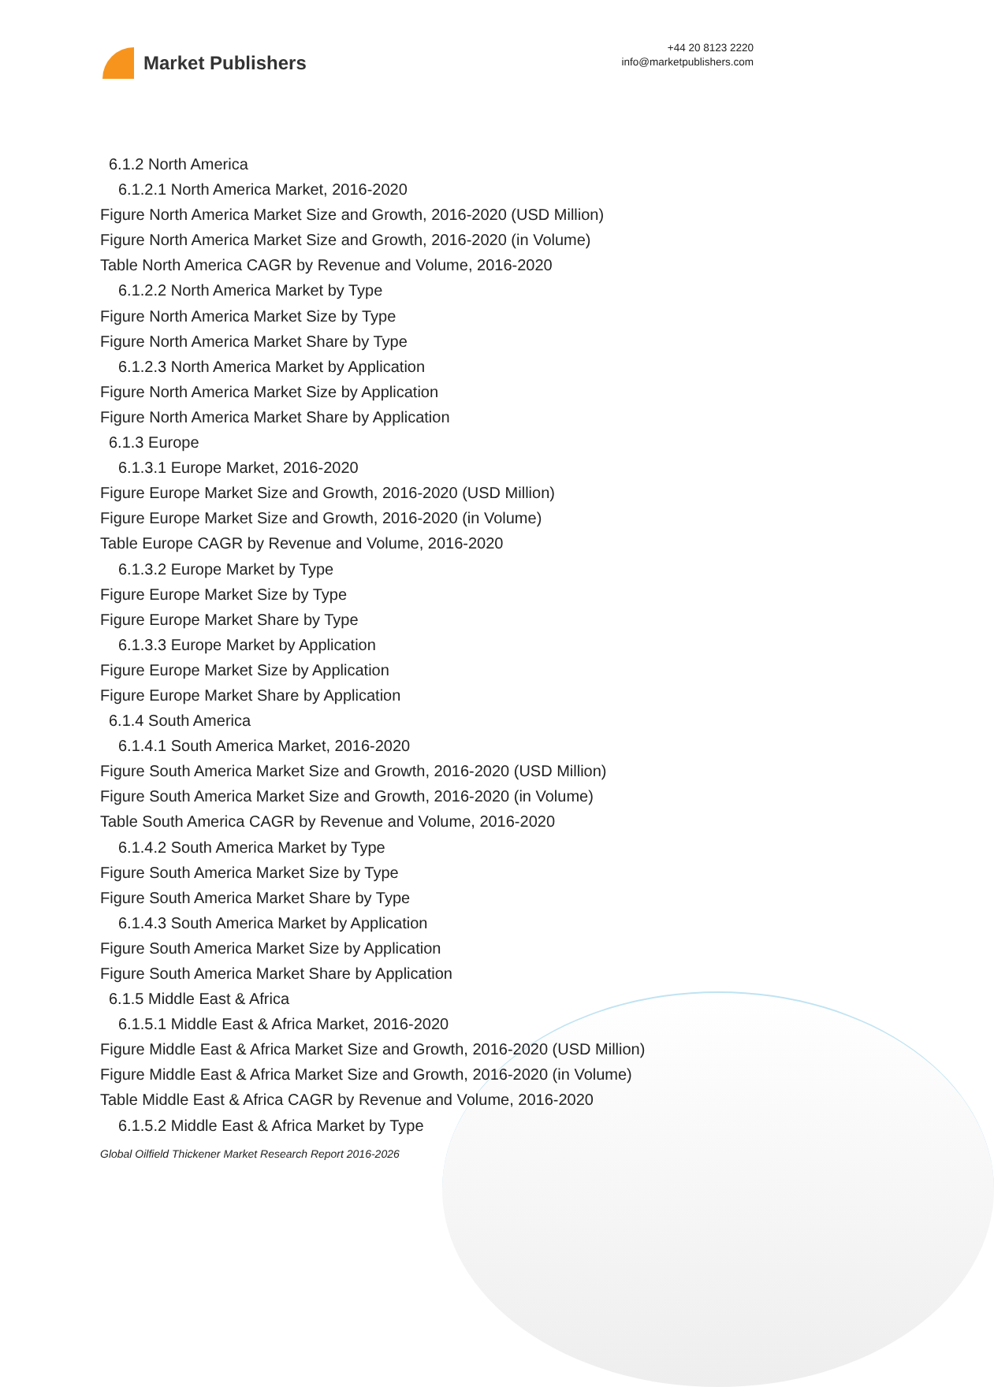Market Publishers
+44 20 8123 2220
info@marketpublishers.com
6.1.2 North America
6.1.2.1 North America Market, 2016-2020
Figure North America Market Size and Growth, 2016-2020 (USD Million)
Figure North America Market Size and Growth, 2016-2020 (in Volume)
Table North America CAGR by Revenue and Volume, 2016-2020
6.1.2.2 North America Market by Type
Figure North America Market Size by Type
Figure North America Market Share by Type
6.1.2.3 North America Market by Application
Figure North America Market Size by Application
Figure North America Market Share by Application
6.1.3 Europe
6.1.3.1 Europe Market, 2016-2020
Figure Europe Market Size and Growth, 2016-2020 (USD Million)
Figure Europe Market Size and Growth, 2016-2020 (in Volume)
Table Europe CAGR by Revenue and Volume, 2016-2020
6.1.3.2 Europe Market by Type
Figure Europe Market Size by Type
Figure Europe Market Share by Type
6.1.3.3 Europe Market by Application
Figure Europe Market Size by Application
Figure Europe Market Share by Application
6.1.4 South America
6.1.4.1 South America Market, 2016-2020
Figure South America Market Size and Growth, 2016-2020 (USD Million)
Figure South America Market Size and Growth, 2016-2020 (in Volume)
Table South America CAGR by Revenue and Volume, 2016-2020
6.1.4.2 South America Market by Type
Figure South America Market Size by Type
Figure South America Market Share by Type
6.1.4.3 South America Market by Application
Figure South America Market Size by Application
Figure South America Market Share by Application
6.1.5 Middle East & Africa
6.1.5.1 Middle East & Africa Market, 2016-2020
Figure Middle East & Africa Market Size and Growth, 2016-2020 (USD Million)
Figure Middle East & Africa Market Size and Growth, 2016-2020 (in Volume)
Table Middle East & Africa CAGR by Revenue and Volume, 2016-2020
6.1.5.2 Middle East & Africa Market by Type
Global Oilfield Thickener Market Research Report 2016-2026